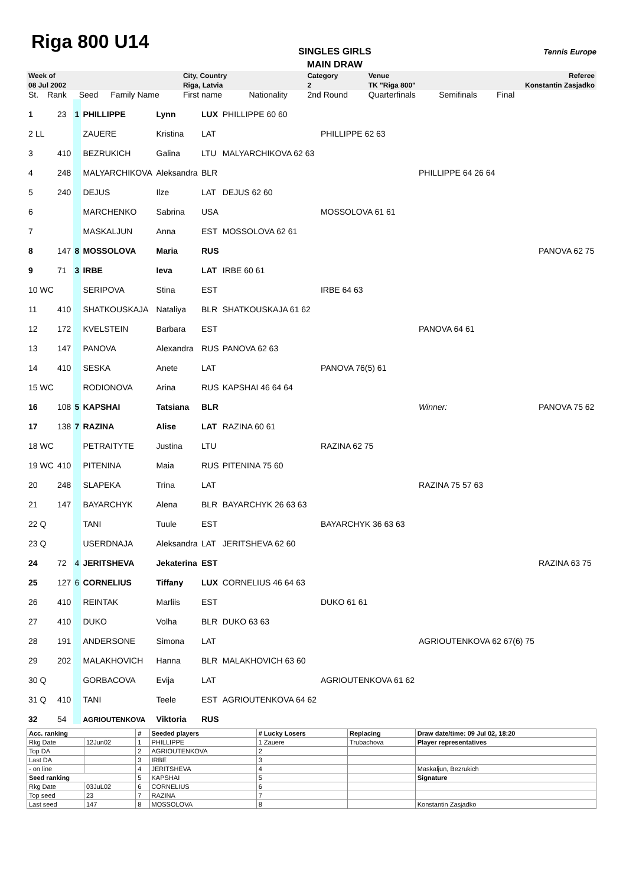Riga 800 U14
SINGLES GIRLS
MAIN DRAW
Tennis Europe
| Week of | | | | City, Country | | Category | Venue | | Referee |
| 08 Jul 2002 | | | | Riga, Latvia | | 2 | TK "Riga 800" | | Konstantin Zasjadko |
| St. | Rank | Seed | Family Name | First name | Nationality | 2nd Round | Quarterfinals | Semifinals | Final |
| 1 | 23 | 1 | PHILLIPPE | Lynn | LUX | PHILLIPPE 60 60 | | | |
| 2 LL | | | ZAUERE | Kristina | LAT | | PHILLIPPE 62 63 | | |
| 3 | 410 | | BEZRUKICH | Galina | LTU | MALYARCHIKOVA 62 63 | | | |
| 4 | 248 | | MALYARCHIKOVA | Aleksandra | BLR | | | PHILLIPPE 64 26 64 | |
| 5 | 240 | | DEJUS | Ilze | LAT | DEJUS 62 60 | | | |
| 6 | | | MARCHENKO | Sabrina | USA | | MOSSOLOVA 61 61 | | |
| 7 | | | MASKALJUN | Anna | EST | MOSSOLOVA 62 61 | | | |
| 8 | 147 | 8 | MOSSOLOVA | Maria | RUS | | | | PANOVA 62 75 |
| 9 | 71 | 3 | IRBE | Ieva | LAT | IRBE 60 61 | | | |
| 10 WC | | | SERIPOVA | Stina | EST | | IRBE 64 63 | | |
| 11 | 410 | | SHATKOUSKAJA | Nataliya | BLR | SHATKOUSKAJA 61 62 | | | |
| 12 | 172 | | KVELSTEIN | Barbara | EST | | | PANOVA 64 61 | |
| 13 | 147 | | PANOVA | Alexandra | RUS | PANOVA 62 63 | | | |
| 14 | 410 | | SESKA | Anete | LAT | | PANOVA 76(5) 61 | | |
| 15 WC | | | RODIONOVA | Arina | RUS | KAPSHAI 46 64 64 | | | |
| 16 | 108 | 5 | KAPSHAI | Tatsiana | BLR | | | Winner: | PANOVA 75 62 |
| 17 | 138 | 7 | RAZINA | Alise | LAT | RAZINA 60 61 | | | |
| 18 WC | | | PETRAITYTE | Justina | LTU | | RAZINA 62 75 | | |
| 19 WC | 410 | | PITENINA | Maia | RUS | PITENINA 75 60 | | | |
| 20 | 248 | | SLAPEKA | Trina | LAT | | | RAZINA 75 57 63 | |
| 21 | 147 | | BAYARCHYK | Alena | BLR | BAYARCHYK 26 63 63 | | | |
| 22 Q | | | TANI | Tuule | EST | | BAYARCHYK 36 63 63 | | |
| 23 Q | | | USERDNAJA | Aleksandra | LAT | JERITSHEVA 62 60 | | | |
| 24 | 72 | 4 | JERITSHEVA | Jekaterina | EST | | | | RAZINA 63 75 |
| 25 | 127 | 6 | CORNELIUS | Tiffany | LUX | CORNELIUS 46 64 63 | | | |
| 26 | 410 | | REINTAK | Marliis | EST | | DUKO 61 61 | | |
| 27 | 410 | | DUKO | Volha | BLR | DUKO 63 63 | | | |
| 28 | 191 | | ANDERSONE | Simona | LAT | | | AGRIOUTENKOVA 62 67(6) 75 | |
| 29 | 202 | | MALAKHOVICH | Hanna | BLR | MALAKHOVICH 63 60 | | | |
| 30 Q | | | GORBACOVA | Evija | LAT | | AGRIOUTENKOVA 61 62 | | |
| 31 Q | 410 | | TANI | Teele | EST | AGRIOUTENKOVA 64 62 | | | |
| 32 | 54 | | AGRIOUTENKOVA | Viktoria | RUS | | | | |
| Acc. ranking | | # | Seeded players | # Lucky Losers | Replacing | Draw date/time: 09 Jul 02, 18:20 |
| Rkg Date | 12Jun02 | 1 | PHILLIPPE | 1 Zauere | Trubachova | Player representatives |
| Top DA | | 2 | AGRIOUTENKOVA | 2 | | |
| Last DA | | 3 | IRBE | 3 | | |
| - on line | | 4 | JERITSHEVA | 4 | | Maskaljun, Bezrukich |
| Seed ranking | | 5 | KAPSHAI | 5 | | Signature |
| Rkg Date | 03JuL02 | 6 | CORNELIUS | 6 | | |
| Top seed | 23 | 7 | RAZINA | 7 | | |
| Last seed | 147 | 8 | MOSSOLOVA | 8 | | Konstantin Zasjadko |